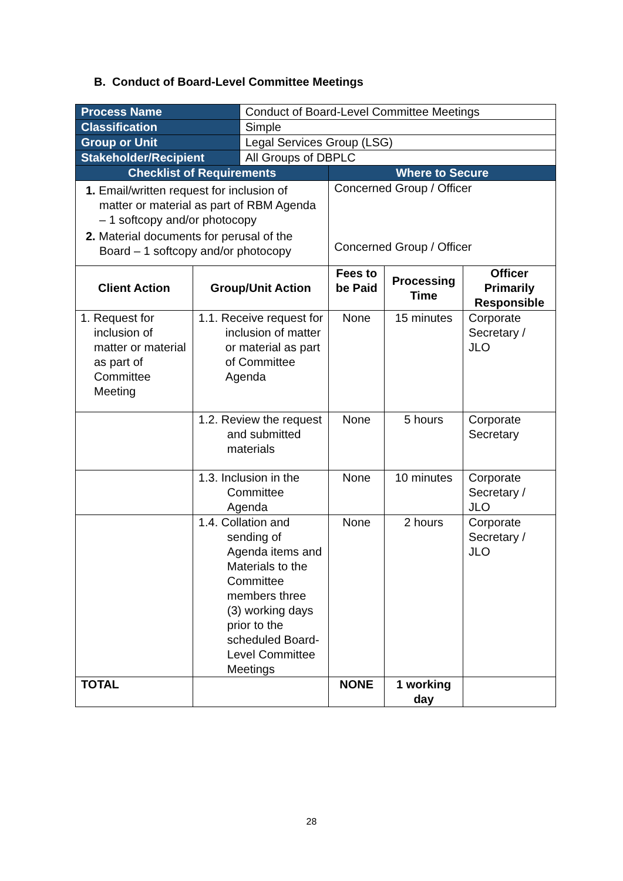B. Conduct of Board-Level Committee Meetings
| Process Name | | Conduct of Board-Level Committee Meetings | | | |
| Classification | | Simple | | | |
| Group or Unit | | Legal Services Group (LSG) | | | |
| Stakeholder/Recipient | | All Groups of DBPLC | | | |
| Checklist of Requirements | | | Where to Secure | | |
| 1. Email/written request for inclusion of matter or material as part of RBM Agenda – 1 softcopy and/or photocopy 2. Material documents for perusal of the Board – 1 softcopy and/or photocopy | | | Concerned Group / Officer Concerned Group / Officer | | |
| Client Action | Group/Unit Action | | Fees to be Paid | Processing Time | Officer Primarily Responsible |
| 1. Request for inclusion of matter or material as part of Committee Meeting | 1.1. Receive request for inclusion of matter or material as part of Committee Agenda | | None | 15 minutes | Corporate Secretary / JLO |
| | 1.2. Review the request and submitted materials | | None | 5 hours | Corporate Secretary |
| | 1.3. Inclusion in the Committee Agenda | | None | 10 minutes | Corporate Secretary / JLO |
| | 1.4. Collation and sending of Agenda items and Materials to the Committee members three (3) working days prior to the scheduled Board-Level Committee Meetings | | None | 2 hours | Corporate Secretary / JLO |
| TOTAL | | | NONE | 1 working day | |
28